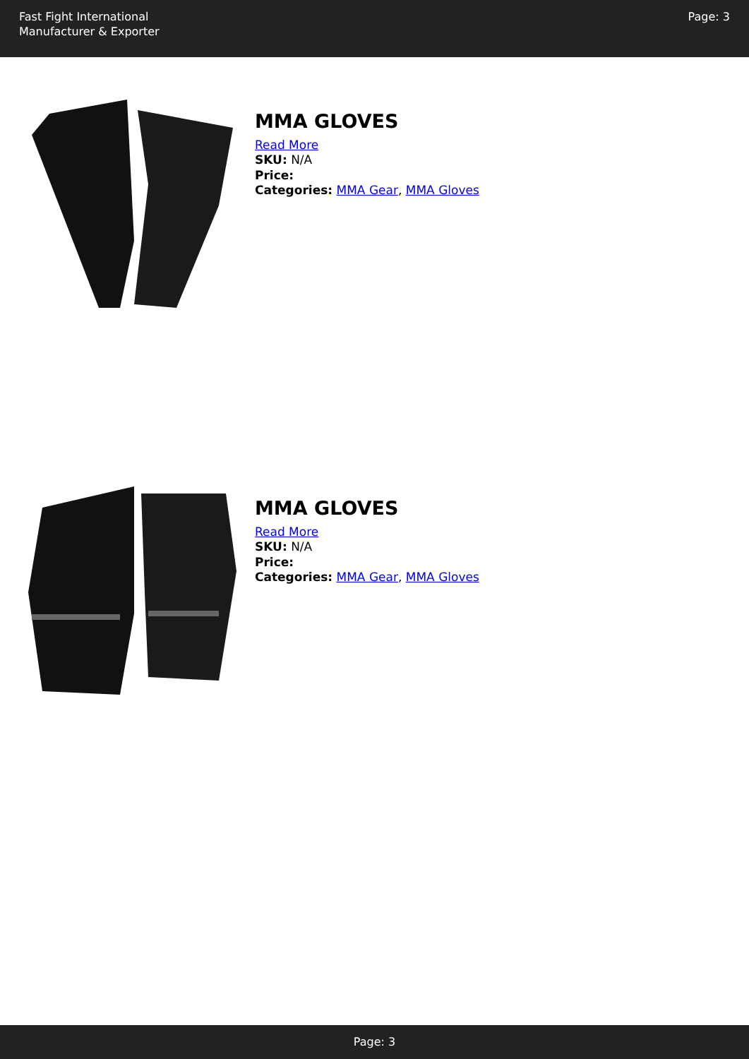Fast Fight International
Manufacturer & Exporter
Page: 3
MMA GLOVES
Read More
SKU: N/A
Price:
Categories: MMA Gear, MMA Gloves
MMA GLOVES
Read More
SKU: N/A
Price:
Categories: MMA Gear, MMA Gloves
Page: 3